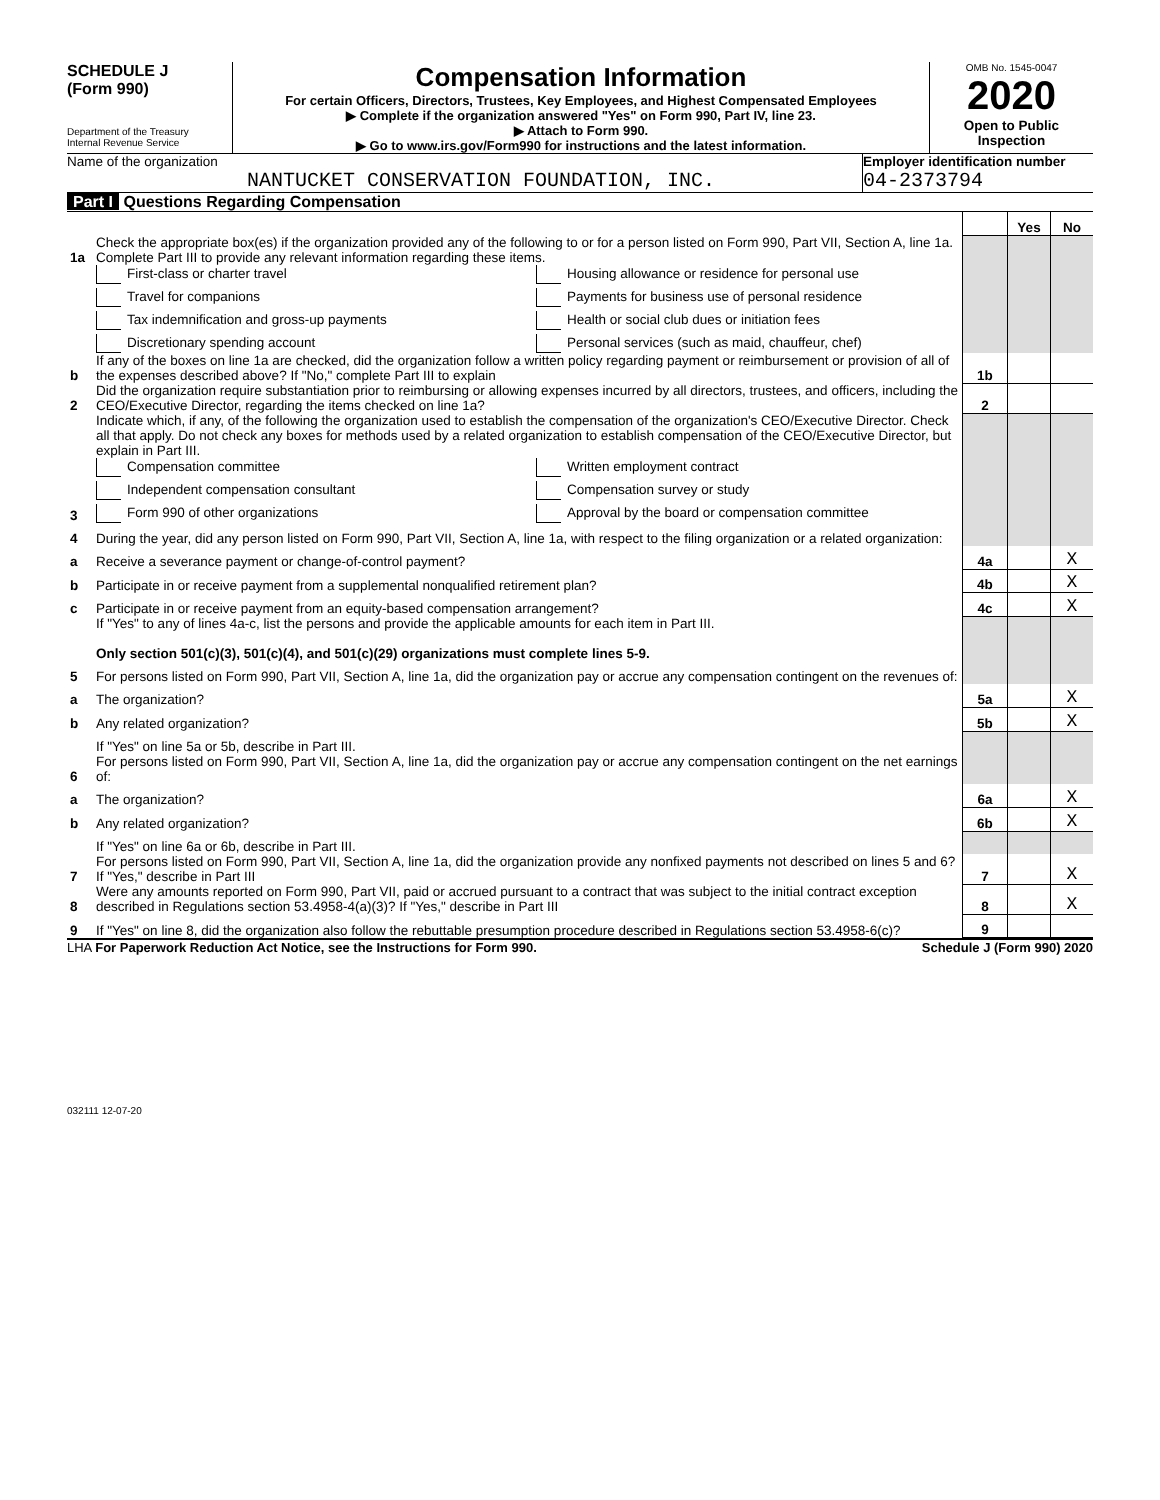SCHEDULE J
(Form 990)
Department of the Treasury
Internal Revenue Service
Compensation Information
For certain Officers, Directors, Trustees, Key Employees, and Highest Compensated Employees
▶ Complete if the organization answered "Yes" on Form 990, Part IV, line 23.
▶ Attach to Form 990.
▶ Go to www.irs.gov/Form990 for instructions and the latest information.
OMB No. 1545-0047
2020
Open to Public Inspection
Name of the organization
NANTUCKET CONSERVATION FOUNDATION, INC.
Employer identification number
04-2373794
Part I Questions Regarding Compensation
| | | | Yes | No |
| 1a | Check the appropriate box(es) if the organization provided any of the following to or for a person listed on Form 990, Part VII, Section A, line 1a. Complete Part III to provide any relevant information regarding these items. | | | |
| | First-class or charter travel Housing allowance or residence for personal use Travel for companions Payments for business use of personal residence Tax indemnification and gross-up payments Health or social club dues or initiation fees Discretionary spending account Personal services (such as maid, chauffeur, chef) | | | |
| b | If any of the boxes on line 1a are checked, did the organization follow a written policy regarding payment or reimbursement or provision of all of the expenses described above? If "No," complete Part III to explain | 1b | | |
| 2 | Did the organization require substantiation prior to reimbursing or allowing expenses incurred by all directors, trustees, and officers, including the CEO/Executive Director, regarding the items checked on line 1a? | 2 | | |
| 3 | Indicate which, if any, of the following the organization used to establish the compensation of the organization's CEO/Executive Director. Check all that apply. Do not check any boxes for methods used by a related organization to establish compensation of the CEO/Executive Director, but explain in Part III. Compensation committee Written employment contract Independent compensation consultant Compensation survey or study Form 990 of other organizations Approval by the board or compensation committee | | | |
| 4 | During the year, did any person listed on Form 990, Part VII, Section A, line 1a, with respect to the filing organization or a related organization: | | | |
| a | Receive a severance payment or change-of-control payment? | 4a | | X |
| b | Participate in or receive payment from a supplemental nonqualified retirement plan? | 4b | | X |
| c | Participate in or receive payment from an equity-based compensation arrangement? | 4c | | X |
| | If "Yes" to any of lines 4a-c, list the persons and provide the applicable amounts for each item in Part III. Only section 501(c)(3), 501(c)(4), and 501(c)(29) organizations must complete lines 5-9. | | | |
| 5 | For persons listed on Form 990, Part VII, Section A, line 1a, did the organization pay or accrue any compensation contingent on the revenues of: | | | |
| a | The organization? | 5a | | X |
| b | Any related organization? | 5b | | X |
| | If "Yes" on line 5a or 5b, describe in Part III. | | | |
| 6 | For persons listed on Form 990, Part VII, Section A, line 1a, did the organization pay or accrue any compensation contingent on the net earnings of: | | | |
| a | The organization? | 6a | | X |
| b | Any related organization? | 6b | | X |
| | If "Yes" on line 6a or 6b, describe in Part III. | | | |
| 7 | For persons listed on Form 990, Part VII, Section A, line 1a, did the organization provide any nonfixed payments not described on lines 5 and 6? If "Yes," describe in Part III | 7 | | X |
| 8 | Were any amounts reported on Form 990, Part VII, paid or accrued pursuant to a contract that was subject to the initial contract exception described in Regulations section 53.4958-4(a)(3)? If "Yes," describe in Part III | 8 | | X |
| 9 | If "Yes" on line 8, did the organization also follow the rebuttable presumption procedure described in Regulations section 53.4958-6(c)? | 9 | | |
LHA For Paperwork Reduction Act Notice, see the Instructions for Form 990. Schedule J (Form 990) 2020
032111 12-07-20